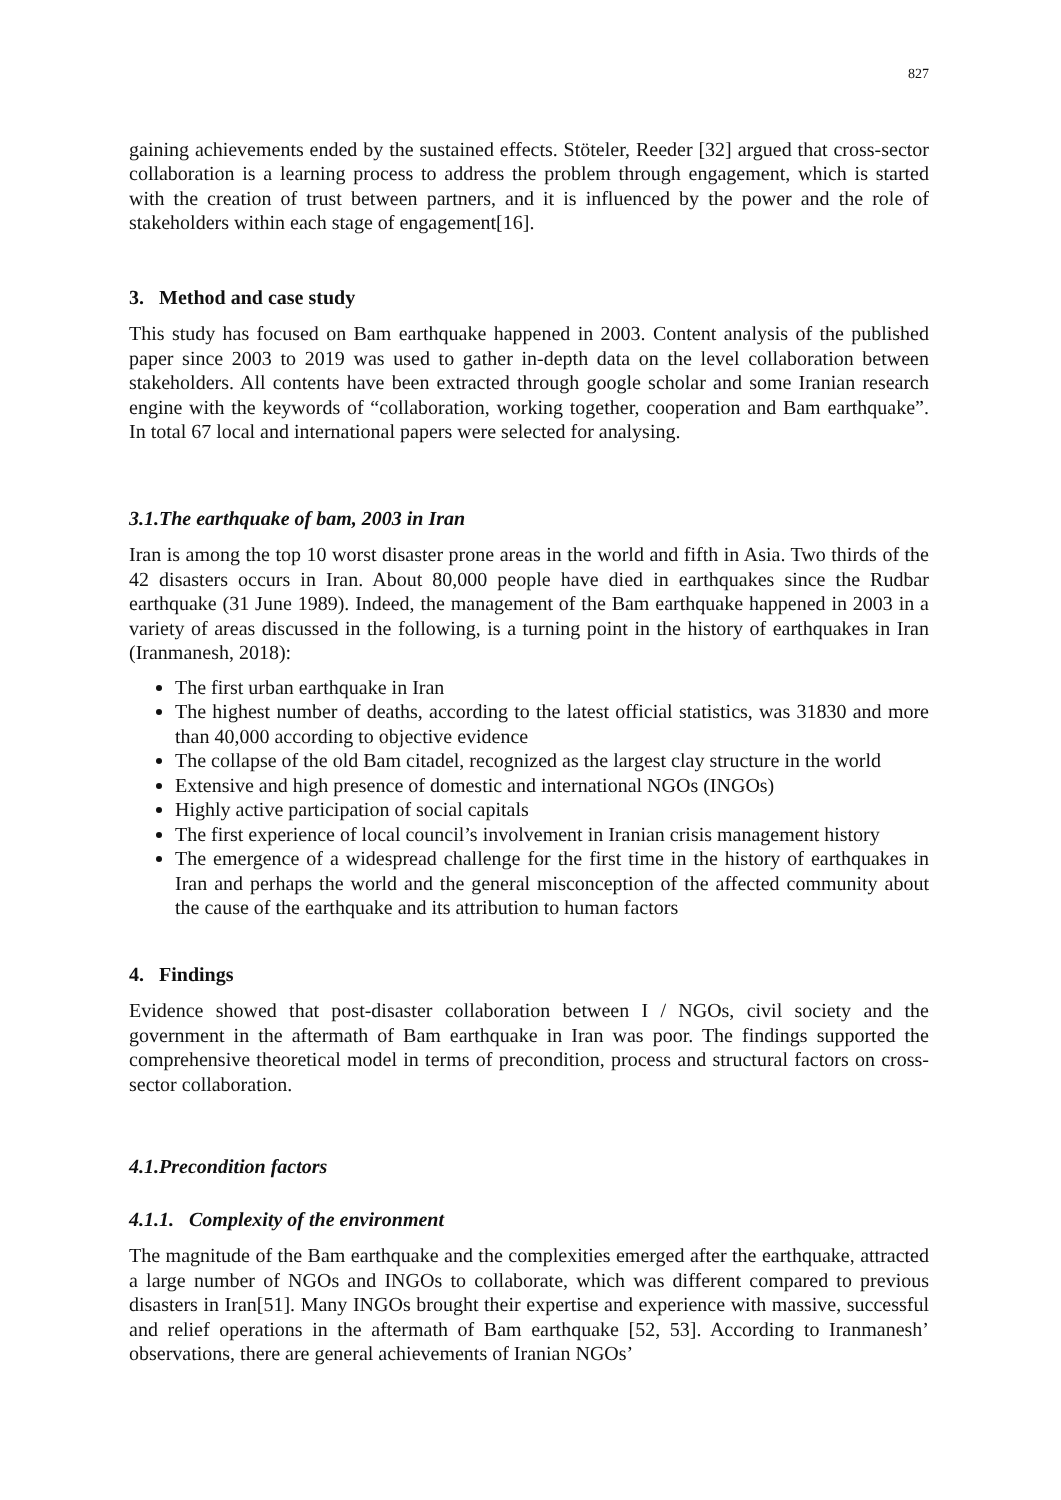827
gaining achievements ended by the sustained effects. Stöteler, Reeder [32] argued that cross-sector collaboration is a learning process to address the problem through engagement, which is started with the creation of trust between partners, and it is influenced by the power and the role of stakeholders within each stage of engagement[16].
3. Method and case study
This study has focused on Bam earthquake happened in 2003. Content analysis of the published paper since 2003 to 2019 was used to gather in-depth data on the level collaboration between stakeholders. All contents have been extracted through google scholar and some Iranian research engine with the keywords of “collaboration, working together, cooperation and Bam earthquake”. In total 67 local and international papers were selected for analysing.
3.1.The earthquake of bam, 2003 in Iran
Iran is among the top 10 worst disaster prone areas in the world and fifth in Asia. Two thirds of the 42 disasters occurs in Iran. About 80,000 people have died in earthquakes since the Rudbar earthquake (31 June 1989). Indeed, the management of the Bam earthquake happened in 2003 in a variety of areas discussed in the following, is a turning point in the history of earthquakes in Iran (Iranmanesh, 2018):
The first urban earthquake in Iran
The highest number of deaths, according to the latest official statistics, was 31830 and more than 40,000 according to objective evidence
The collapse of the old Bam citadel, recognized as the largest clay structure in the world
Extensive and high presence of domestic and international NGOs (INGOs)
Highly active participation of social capitals
The first experience of local council’s involvement in Iranian crisis management history
The emergence of a widespread challenge for the first time in the history of earthquakes in Iran and perhaps the world and the general misconception of the affected community about the cause of the earthquake and its attribution to human factors
4. Findings
Evidence showed that post-disaster collaboration between I / NGOs, civil society and the government in the aftermath of Bam earthquake in Iran was poor. The findings supported the comprehensive theoretical model in terms of precondition, process and structural factors on cross-sector collaboration.
4.1.Precondition factors
4.1.1. Complexity of the environment
The magnitude of the Bam earthquake and the complexities emerged after the earthquake, attracted a large number of NGOs and INGOs to collaborate, which was different compared to previous disasters in Iran[51]. Many INGOs brought their expertise and experience with massive, successful and relief operations in the aftermath of Bam earthquake [52, 53]. According to Iranmanesh’ observations, there are general achievements of Iranian NGOs’